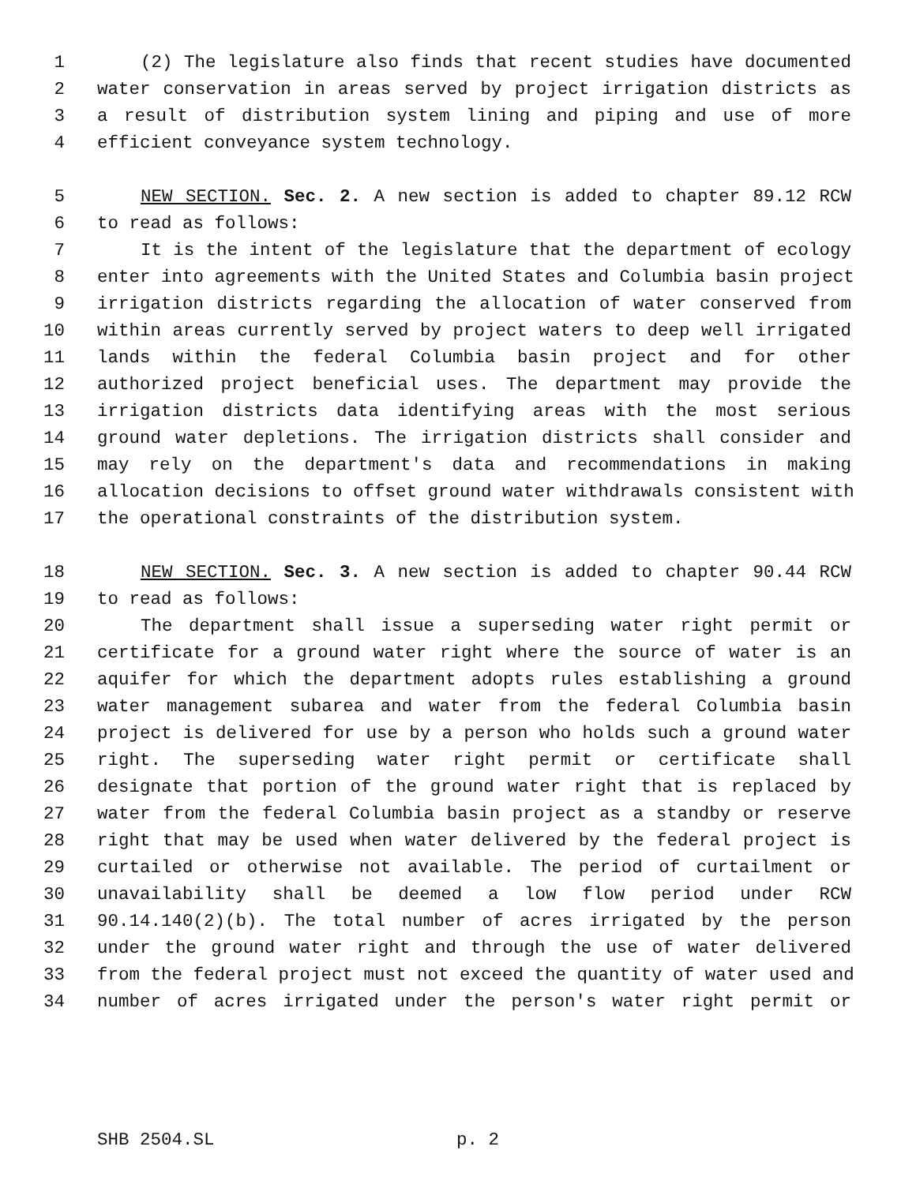1 (2) The legislature also finds that recent studies have documented
2 water conservation in areas served by project irrigation districts as
3 a result of distribution system lining and piping and use of more
4 efficient conveyance system technology.
5 NEW SECTION. Sec. 2. A new section is added to chapter 89.12 RCW
6 to read as follows:
7 It is the intent of the legislature that the department of ecology
8 enter into agreements with the United States and Columbia basin project
9 irrigation districts regarding the allocation of water conserved from
10 within areas currently served by project waters to deep well irrigated
11 lands within the federal Columbia basin project and for other
12 authorized project beneficial uses. The department may provide the
13 irrigation districts data identifying areas with the most serious
14 ground water depletions. The irrigation districts shall consider and
15 may rely on the department's data and recommendations in making
16 allocation decisions to offset ground water withdrawals consistent with
17 the operational constraints of the distribution system.
18 NEW SECTION. Sec. 3. A new section is added to chapter 90.44 RCW
19 to read as follows:
20 The department shall issue a superseding water right permit or
21 certificate for a ground water right where the source of water is an
22 aquifer for which the department adopts rules establishing a ground
23 water management subarea and water from the federal Columbia basin
24 project is delivered for use by a person who holds such a ground water
25 right. The superseding water right permit or certificate shall
26 designate that portion of the ground water right that is replaced by
27 water from the federal Columbia basin project as a standby or reserve
28 right that may be used when water delivered by the federal project is
29 curtailed or otherwise not available. The period of curtailment or
30 unavailability shall be deemed a low flow period under RCW
31 90.14.140(2)(b). The total number of acres irrigated by the person
32 under the ground water right and through the use of water delivered
33 from the federal project must not exceed the quantity of water used and
34 number of acres irrigated under the person's water right permit or
SHB 2504.SL p. 2